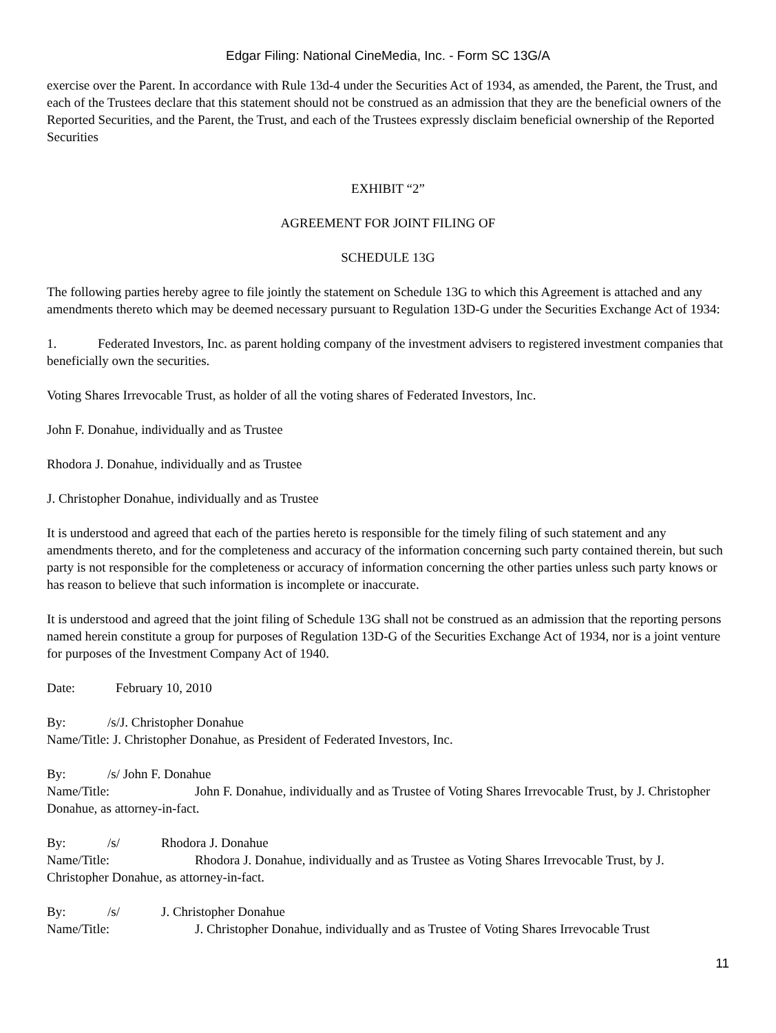Edgar Filing: National CineMedia, Inc. - Form SC 13G/A
exercise over the Parent. In accordance with Rule 13d-4 under the Securities Act of 1934, as amended, the Parent, the Trust, and each of the Trustees declare that this statement should not be construed as an admission that they are the beneficial owners of the Reported Securities, and the Parent, the Trust, and each of the Trustees expressly disclaim beneficial ownership of the Reported Securities
EXHIBIT “2”
AGREEMENT FOR JOINT FILING OF
SCHEDULE 13G
The following parties hereby agree to file jointly the statement on Schedule 13G to which this Agreement is attached and any amendments thereto which may be deemed necessary pursuant to Regulation 13D-G under the Securities Exchange Act of 1934:
1. Federated Investors, Inc. as parent holding company of the investment advisers to registered investment companies that beneficially own the securities.
Voting Shares Irrevocable Trust, as holder of all the voting shares of Federated Investors, Inc.
John F. Donahue, individually and as Trustee
Rhodora J. Donahue, individually and as Trustee
J. Christopher Donahue, individually and as Trustee
It is understood and agreed that each of the parties hereto is responsible for the timely filing of such statement and any amendments thereto, and for the completeness and accuracy of the information concerning such party contained therein, but such party is not responsible for the completeness or accuracy of information concerning the other parties unless such party knows or has reason to believe that such information is incomplete or inaccurate.
It is understood and agreed that the joint filing of Schedule 13G shall not be construed as an admission that the reporting persons named herein constitute a group for purposes of Regulation 13D-G of the Securities Exchange Act of 1934, nor is a joint venture for purposes of the Investment Company Act of 1940.
Date: February 10, 2010
By: /s/J. Christopher Donahue
Name/Title: J. Christopher Donahue, as President of Federated Investors, Inc.
By: /s/ John F. Donahue
Name/Title: John F. Donahue, individually and as Trustee of Voting Shares Irrevocable Trust, by J. Christopher Donahue, as attorney-in-fact.
By: /s/ Rhodora J. Donahue
Name/Title: Rhodora J. Donahue, individually and as Trustee as Voting Shares Irrevocable Trust, by J. Christopher Donahue, as attorney-in-fact.
By: /s/ J. Christopher Donahue
Name/Title: J. Christopher Donahue, individually and as Trustee of Voting Shares Irrevocable Trust
11